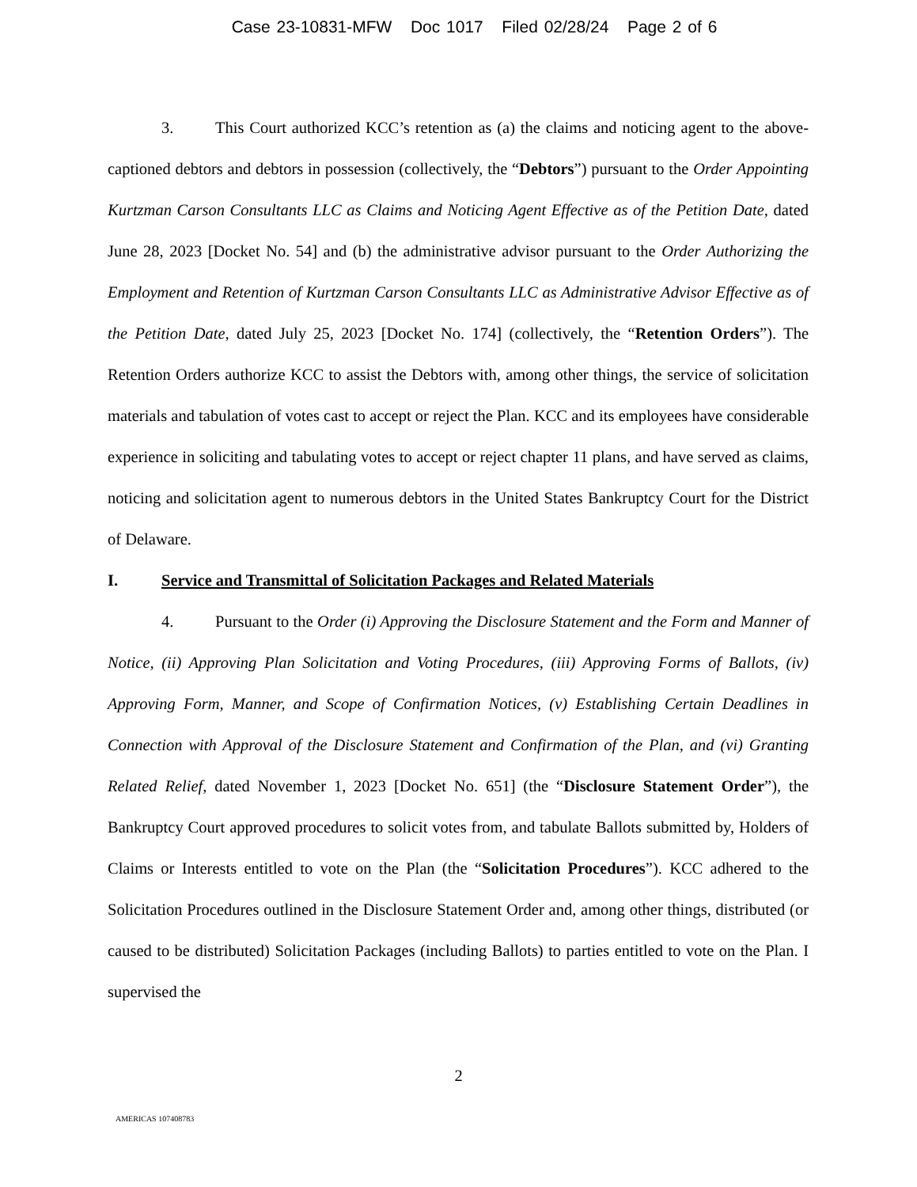Case 23-10831-MFW Doc 1017 Filed 02/28/24 Page 2 of 6
3. This Court authorized KCC’s retention as (a) the claims and noticing agent to the above-captioned debtors and debtors in possession (collectively, the “Debtors”) pursuant to the Order Appointing Kurtzman Carson Consultants LLC as Claims and Noticing Agent Effective as of the Petition Date, dated June 28, 2023 [Docket No. 54] and (b) the administrative advisor pursuant to the Order Authorizing the Employment and Retention of Kurtzman Carson Consultants LLC as Administrative Advisor Effective as of the Petition Date, dated July 25, 2023 [Docket No. 174] (collectively, the “Retention Orders”). The Retention Orders authorize KCC to assist the Debtors with, among other things, the service of solicitation materials and tabulation of votes cast to accept or reject the Plan. KCC and its employees have considerable experience in soliciting and tabulating votes to accept or reject chapter 11 plans, and have served as claims, noticing and solicitation agent to numerous debtors in the United States Bankruptcy Court for the District of Delaware.
I. Service and Transmittal of Solicitation Packages and Related Materials
4. Pursuant to the Order (i) Approving the Disclosure Statement and the Form and Manner of Notice, (ii) Approving Plan Solicitation and Voting Procedures, (iii) Approving Forms of Ballots, (iv) Approving Form, Manner, and Scope of Confirmation Notices, (v) Establishing Certain Deadlines in Connection with Approval of the Disclosure Statement and Confirmation of the Plan, and (vi) Granting Related Relief, dated November 1, 2023 [Docket No. 651] (the “Disclosure Statement Order”), the Bankruptcy Court approved procedures to solicit votes from, and tabulate Ballots submitted by, Holders of Claims or Interests entitled to vote on the Plan (the “Solicitation Procedures”). KCC adhered to the Solicitation Procedures outlined in the Disclosure Statement Order and, among other things, distributed (or caused to be distributed) Solicitation Packages (including Ballots) to parties entitled to vote on the Plan. I supervised the
2
AMERICAS 107408783